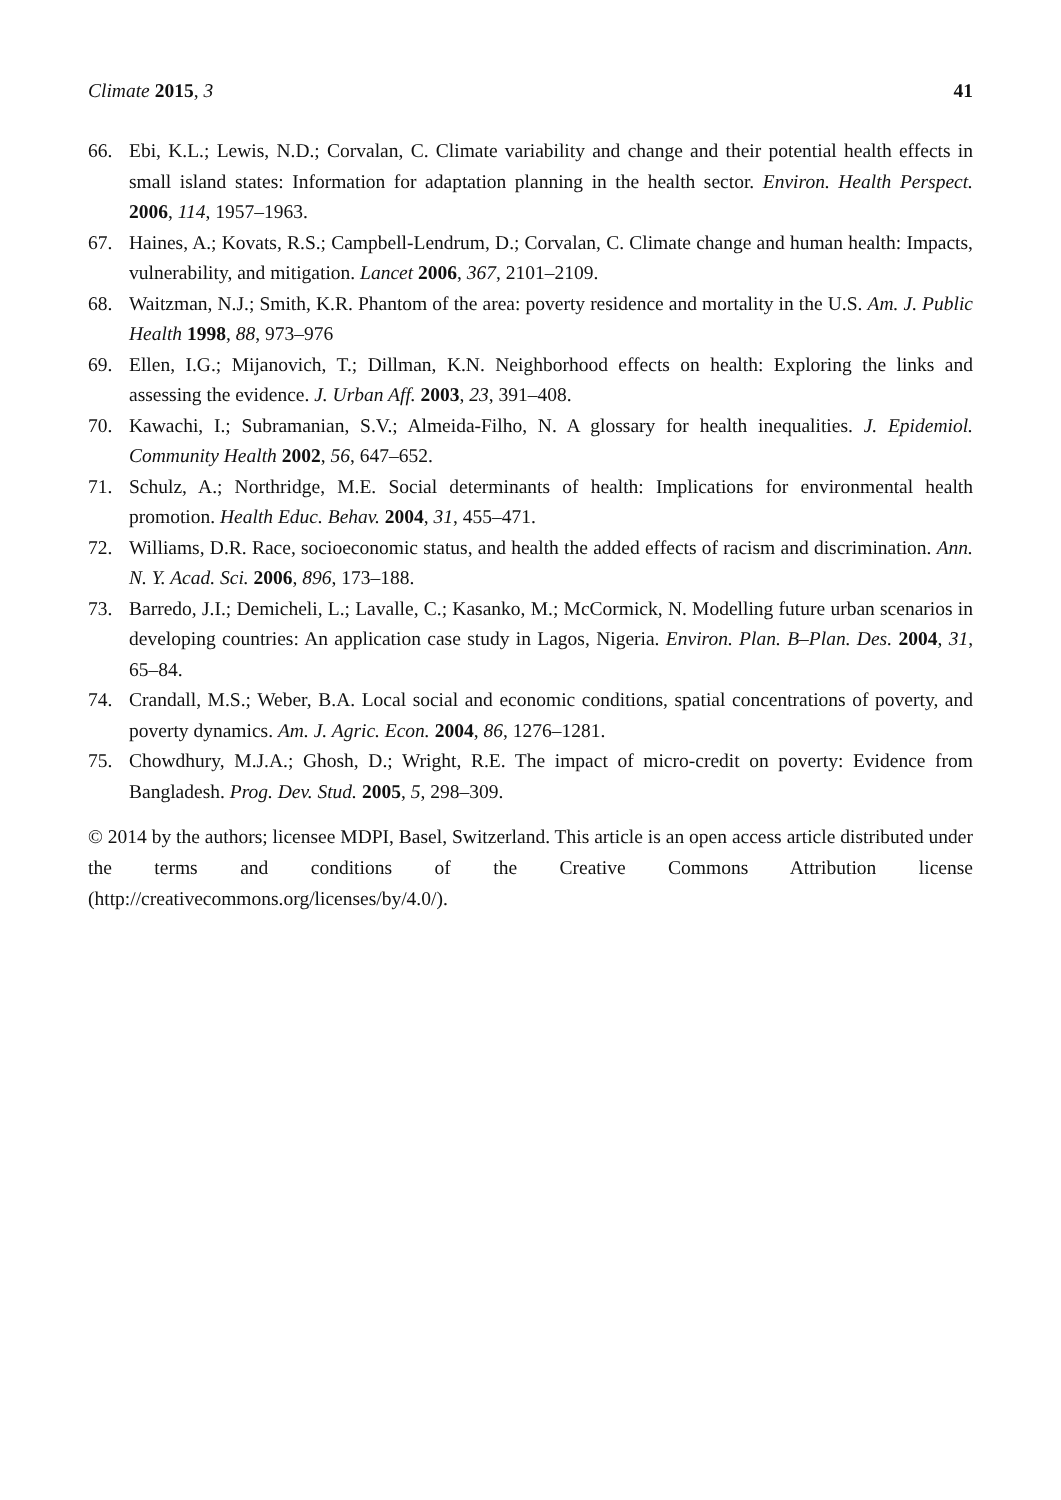Climate 2015, 3 41
66. Ebi, K.L.; Lewis, N.D.; Corvalan, C. Climate variability and change and their potential health effects in small island states: Information for adaptation planning in the health sector. Environ. Health Perspect. 2006, 114, 1957–1963.
67. Haines, A.; Kovats, R.S.; Campbell-Lendrum, D.; Corvalan, C. Climate change and human health: Impacts, vulnerability, and mitigation. Lancet 2006, 367, 2101–2109.
68. Waitzman, N.J.; Smith, K.R. Phantom of the area: poverty residence and mortality in the U.S. Am. J. Public Health 1998, 88, 973–976
69. Ellen, I.G.; Mijanovich, T.; Dillman, K.N. Neighborhood effects on health: Exploring the links and assessing the evidence. J. Urban Aff. 2003, 23, 391–408.
70. Kawachi, I.; Subramanian, S.V.; Almeida-Filho, N. A glossary for health inequalities. J. Epidemiol. Community Health 2002, 56, 647–652.
71. Schulz, A.; Northridge, M.E. Social determinants of health: Implications for environmental health promotion. Health Educ. Behav. 2004, 31, 455–471.
72. Williams, D.R. Race, socioeconomic status, and health the added effects of racism and discrimination. Ann. N. Y. Acad. Sci. 2006, 896, 173–188.
73. Barredo, J.I.; Demicheli, L.; Lavalle, C.; Kasanko, M.; McCormick, N. Modelling future urban scenarios in developing countries: An application case study in Lagos, Nigeria. Environ. Plan. B–Plan. Des. 2004, 31, 65–84.
74. Crandall, M.S.; Weber, B.A. Local social and economic conditions, spatial concentrations of poverty, and poverty dynamics. Am. J. Agric. Econ. 2004, 86, 1276–1281.
75. Chowdhury, M.J.A.; Ghosh, D.; Wright, R.E. The impact of micro-credit on poverty: Evidence from Bangladesh. Prog. Dev. Stud. 2005, 5, 298–309.
© 2014 by the authors; licensee MDPI, Basel, Switzerland. This article is an open access article distributed under the terms and conditions of the Creative Commons Attribution license (http://creativecommons.org/licenses/by/4.0/).